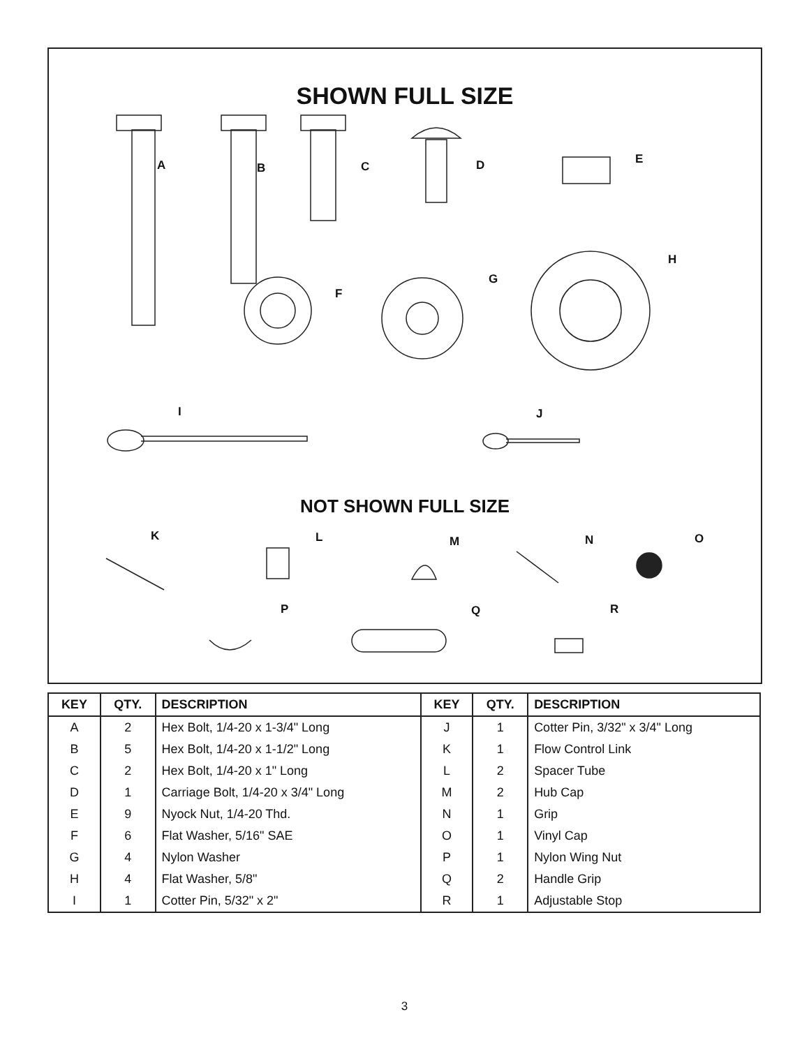SHOWN FULL SIZE
A
B
C
D
E
F
G
H
I
J
K
L
M
N
O
P
Q
R
NOT SHOWN FULL SIZE
| KEY | QTY. | DESCRIPTION | KEY | QTY. | DESCRIPTION |
| --- | --- | --- | --- | --- | --- |
| A | 2 | Hex Bolt, 1/4-20 x 1-3/4" Long | J | 1 | Cotter Pin, 3/32" x 3/4" Long |
| B | 5 | Hex Bolt, 1/4-20 x 1-1/2" Long | K | 1 | Flow Control Link |
| C | 2 | Hex Bolt, 1/4-20 x 1" Long | L | 2 | Spacer Tube |
| D | 1 | Carriage Bolt, 1/4-20 x 3/4" Long | M | 2 | Hub Cap |
| E | 9 | Nyock Nut, 1/4-20 Thd. | N | 1 | Grip |
| F | 6 | Flat Washer, 5/16" SAE | O | 1 | Vinyl Cap |
| G | 4 | Nylon Washer | P | 1 | Nylon Wing Nut |
| H | 4 | Flat Washer, 5/8" | Q | 2 | Handle Grip |
| I | 1 | Cotter Pin, 5/32" x 2" | R | 1 | Adjustable Stop |
3